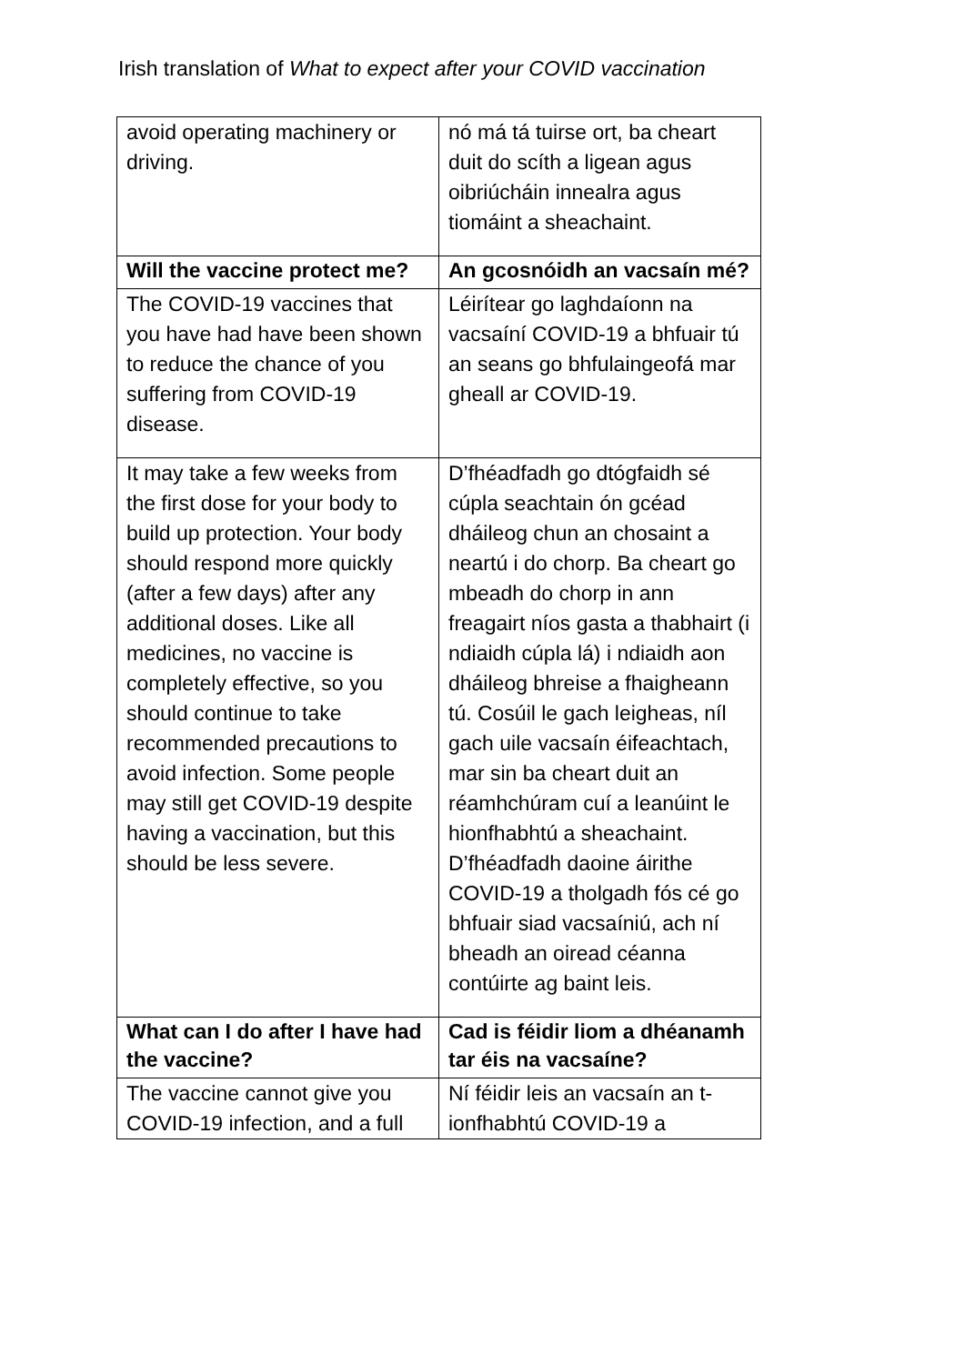Irish translation of What to expect after your COVID vaccination
| avoid operating machinery or driving. | nó má tá tuirse ort, ba cheart duit do scíth a ligean agus oibriúcháin innealra agus tiomáint a sheachaint. |
| Will the vaccine protect me? | An gcosnóidh an vacsaín mé? |
| The COVID-19 vaccines that you have had have been shown to reduce the chance of you suffering from COVID-19 disease. | Léirítear go laghdaíonn na vacsaíní COVID-19 a bhfuair tú an seans go bhfulaingeofá mar gheall ar COVID-19. |
| It may take a few weeks from the first dose for your body to build up protection. Your body should respond more quickly (after a few days) after any additional doses. Like all medicines, no vaccine is completely effective, so you should continue to take recommended precautions to avoid infection. Some people may still get COVID-19 despite having a vaccination, but this should be less severe. | D’fhéadfadh go dtógfaidh sé cúpla seachtain ón gcéad dháileog chun an chosaint a neartú i do chorp. Ba cheart go mbeadh do chorp in ann freagairt níos gasta a thabhairt (i ndiaidh cúpla lá) i ndiaidh aon dháileog bhreise a fhaigheann tú. Cosúil le gach leigheas, níl gach uile vacsaín éifeachtach, mar sin ba cheart duit an réamhchúram cuí a leanúint le hionfhabhtú a sheachaint. D’fhéadfadh daoine áirithe COVID-19 a tholgadh fós cé go bhfuair siad vacsaíniú, ach ní bheadh an oiread céanna contúirte ag baint leis. |
| What can I do after I have had the vaccine? | Cad is féidir liom a dhéanamh tar éis na vacsaíne? |
| The vaccine cannot give you COVID-19 infection, and a full | Ní féidir leis an vacsaín an t-ionfhabhtú COVID-19 a |